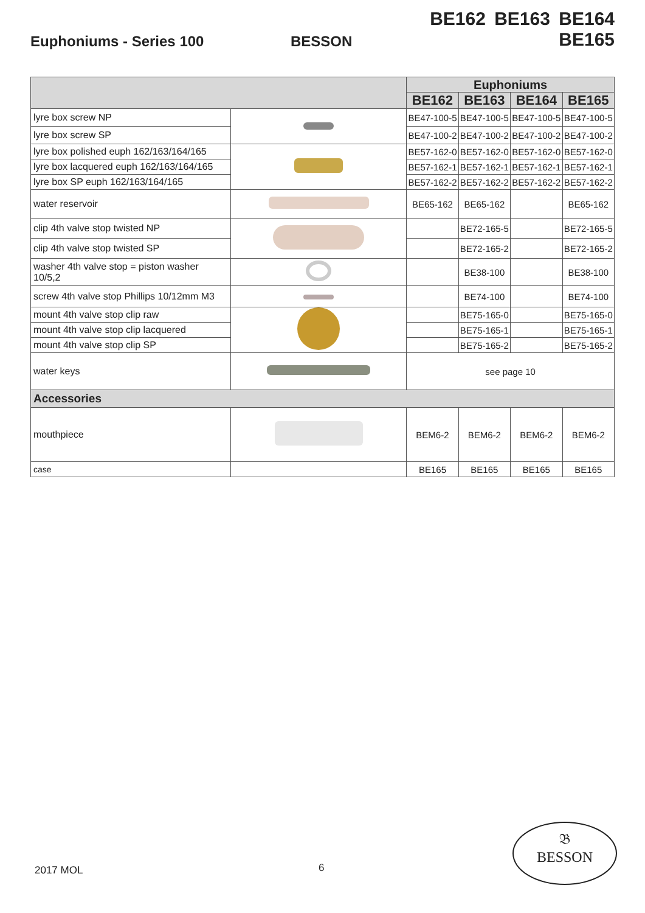Euphoniums - Series 100
BESSON
BE162 BE163 BE164 BE165
| | | Euphoniums | | | |
| --- | --- | --- | --- | --- | --- |
| | | BE162 | BE163 | BE164 | BE165 |
| lyre box screw NP | | BE47-100-5 | BE47-100-5 | BE47-100-5 | BE47-100-5 |
| lyre box screw SP | | BE47-100-2 | BE47-100-2 | BE47-100-2 | BE47-100-2 |
| lyre box polished euph 162/163/164/165 | | BE57-162-0 | BE57-162-0 | BE57-162-0 | BE57-162-0 |
| lyre box lacquered euph 162/163/164/165 | | BE57-162-1 | BE57-162-1 | BE57-162-1 | BE57-162-1 |
| lyre box SP euph 162/163/164/165 | | BE57-162-2 | BE57-162-2 | BE57-162-2 | BE57-162-2 |
| water reservoir | | BE65-162 | BE65-162 | | BE65-162 |
| clip 4th valve stop twisted NP | | | BE72-165-5 | | BE72-165-5 |
| clip 4th valve stop twisted SP | | | BE72-165-2 | | BE72-165-2 |
| washer 4th valve stop = piston washer 10/5,2 | | | BE38-100 | | BE38-100 |
| screw 4th valve stop Phillips 10/12mm M3 | | | BE74-100 | | BE74-100 |
| mount 4th valve stop clip raw | | | BE75-165-0 | | BE75-165-0 |
| mount 4th valve stop clip lacquered | | | BE75-165-1 | | BE75-165-1 |
| mount 4th valve stop clip SP | | | BE75-165-2 | | BE75-165-2 |
| water keys | | see page 10 | | | |
| Accessories | | | | | |
| mouthpiece | | BEM6-2 | BEM6-2 | BEM6-2 | BEM6-2 |
| case | | BE165 | BE165 | BE165 | BE165 |
2017 MOL 6
𝔅
BESSON